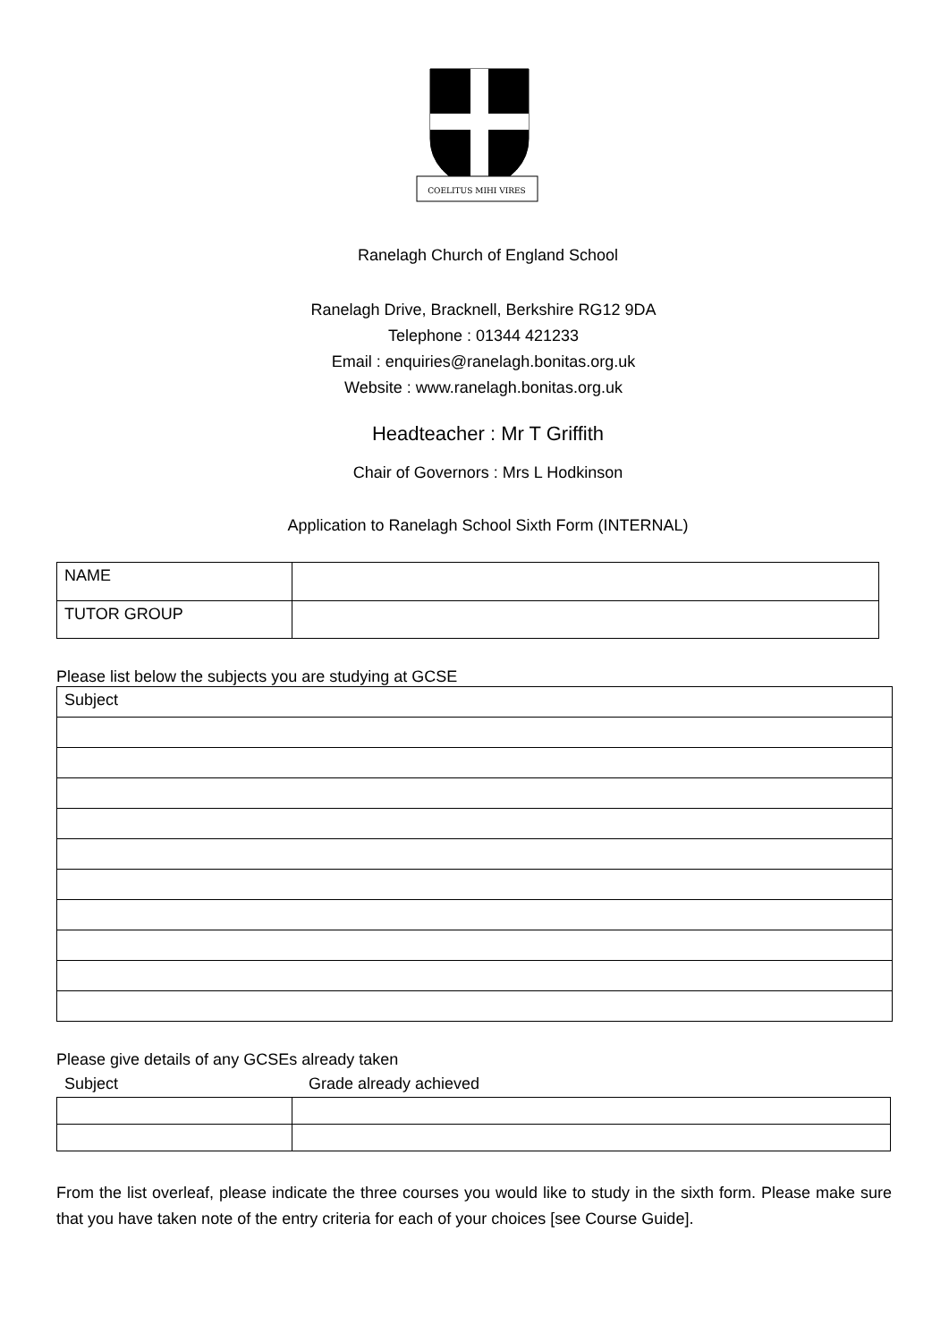COELITUS MIHI VIRES
Ranelagh Church of England School
Ranelagh Drive, Bracknell, Berkshire RG12 9DA
Telephone : 01344 421233
Email : enquiries@ranelagh.bonitas.org.uk
Website : www.ranelagh.bonitas.org.uk
Headteacher : Mr T Griffith
Chair of Governors : Mrs L Hodkinson
Application to Ranelagh School Sixth Form (INTERNAL)
| NAME | |
| TUTOR GROUP | |
Please list below the subjects you are studying at GCSE
| Subject |
Please give details of any GCSEs already taken
Subject Grade already achieved
From the list overleaf, please indicate the three courses you would like to study in the sixth form. Please make sure that you have taken note of the entry criteria for each of your choices [see Course Guide].